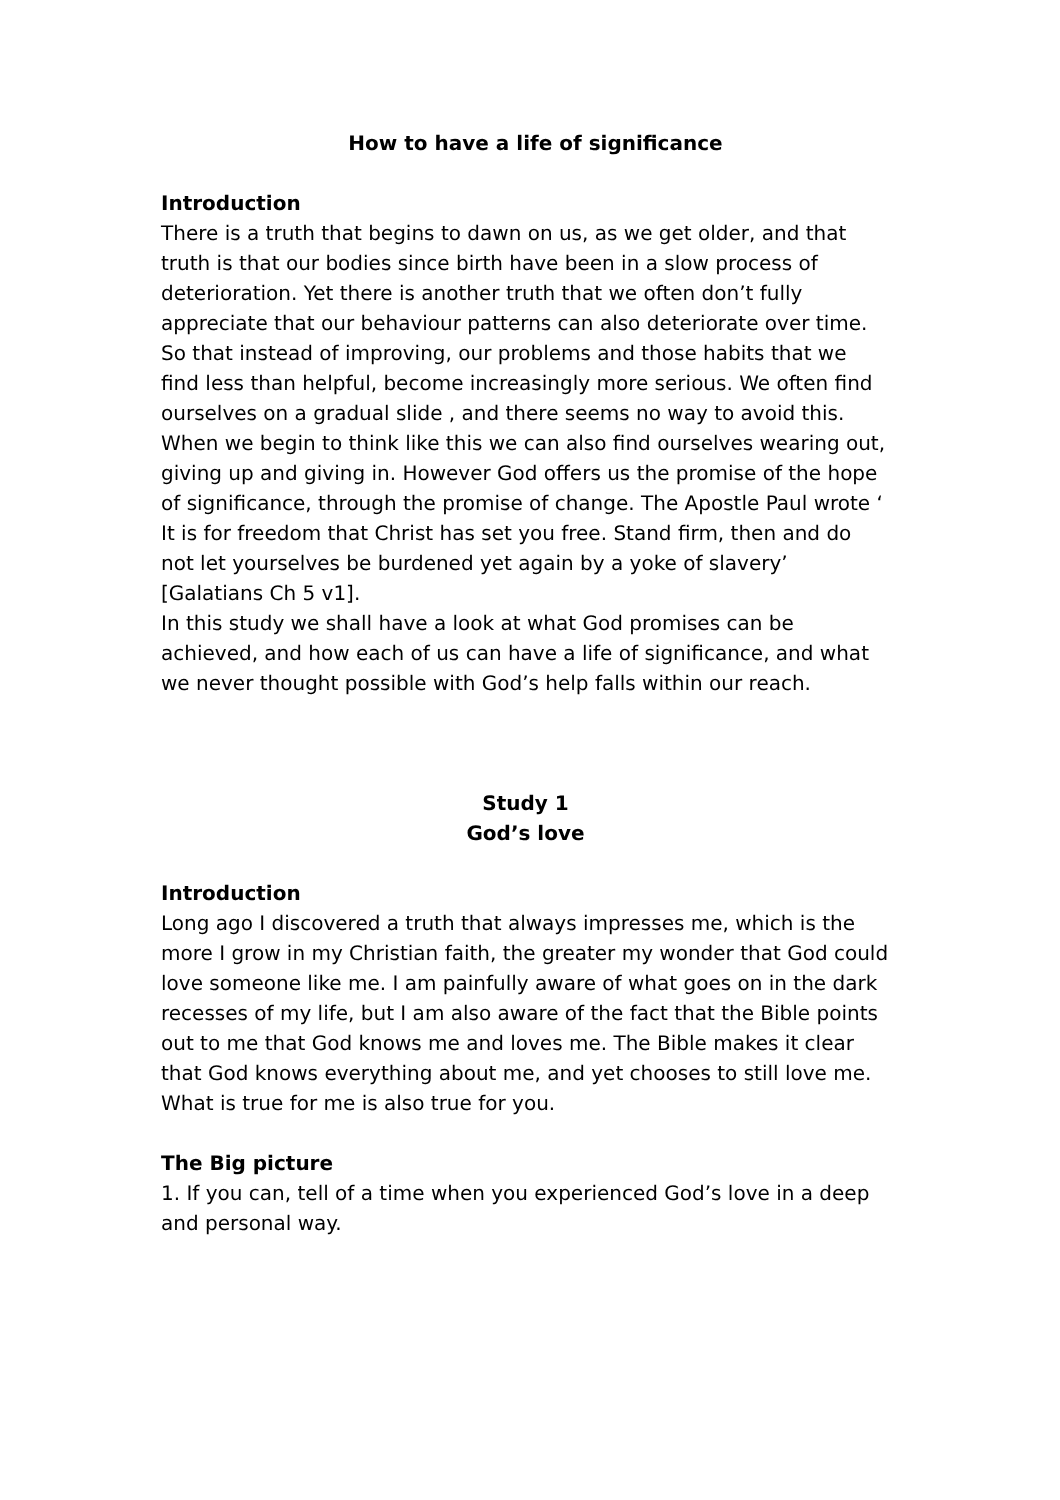How to have a life of significance
Introduction
There is a truth that begins to dawn on us, as we get older, and that truth is that our bodies since birth have been in a slow process of deterioration. Yet there is another truth that we often don’t fully appreciate that our behaviour patterns can also deteriorate over time. So that instead of improving, our problems and those habits that we find less than helpful, become increasingly more serious. We often find ourselves on a gradual slide , and there seems no way to avoid this. When we begin to think like this we can also find ourselves wearing out, giving up and giving in. However God offers us the promise of the hope of significance, through the promise of change. The Apostle Paul wrote ‘ It is for freedom that Christ has set you free. Stand firm, then and do not let yourselves be burdened yet again by a yoke of slavery’ [Galatians Ch 5 v1].
In this study we shall have a look at what God promises can be achieved, and how each of us can have a life of significance, and what we never thought possible with God’s help falls within our reach.
Study 1
God’s love
Introduction
Long ago I discovered a truth that always impresses me, which is the more I grow in my Christian faith, the greater my wonder that God could love someone like me. I am painfully aware of what goes on in the dark recesses of my life, but I am also aware of the fact that the Bible points out to me that God knows me and loves me. The Bible makes it clear that God knows everything about me, and yet chooses to still love me. What is true for me is also true for you.
The Big picture
1. If you can, tell of a time when you experienced God’s love in a deep and personal way.